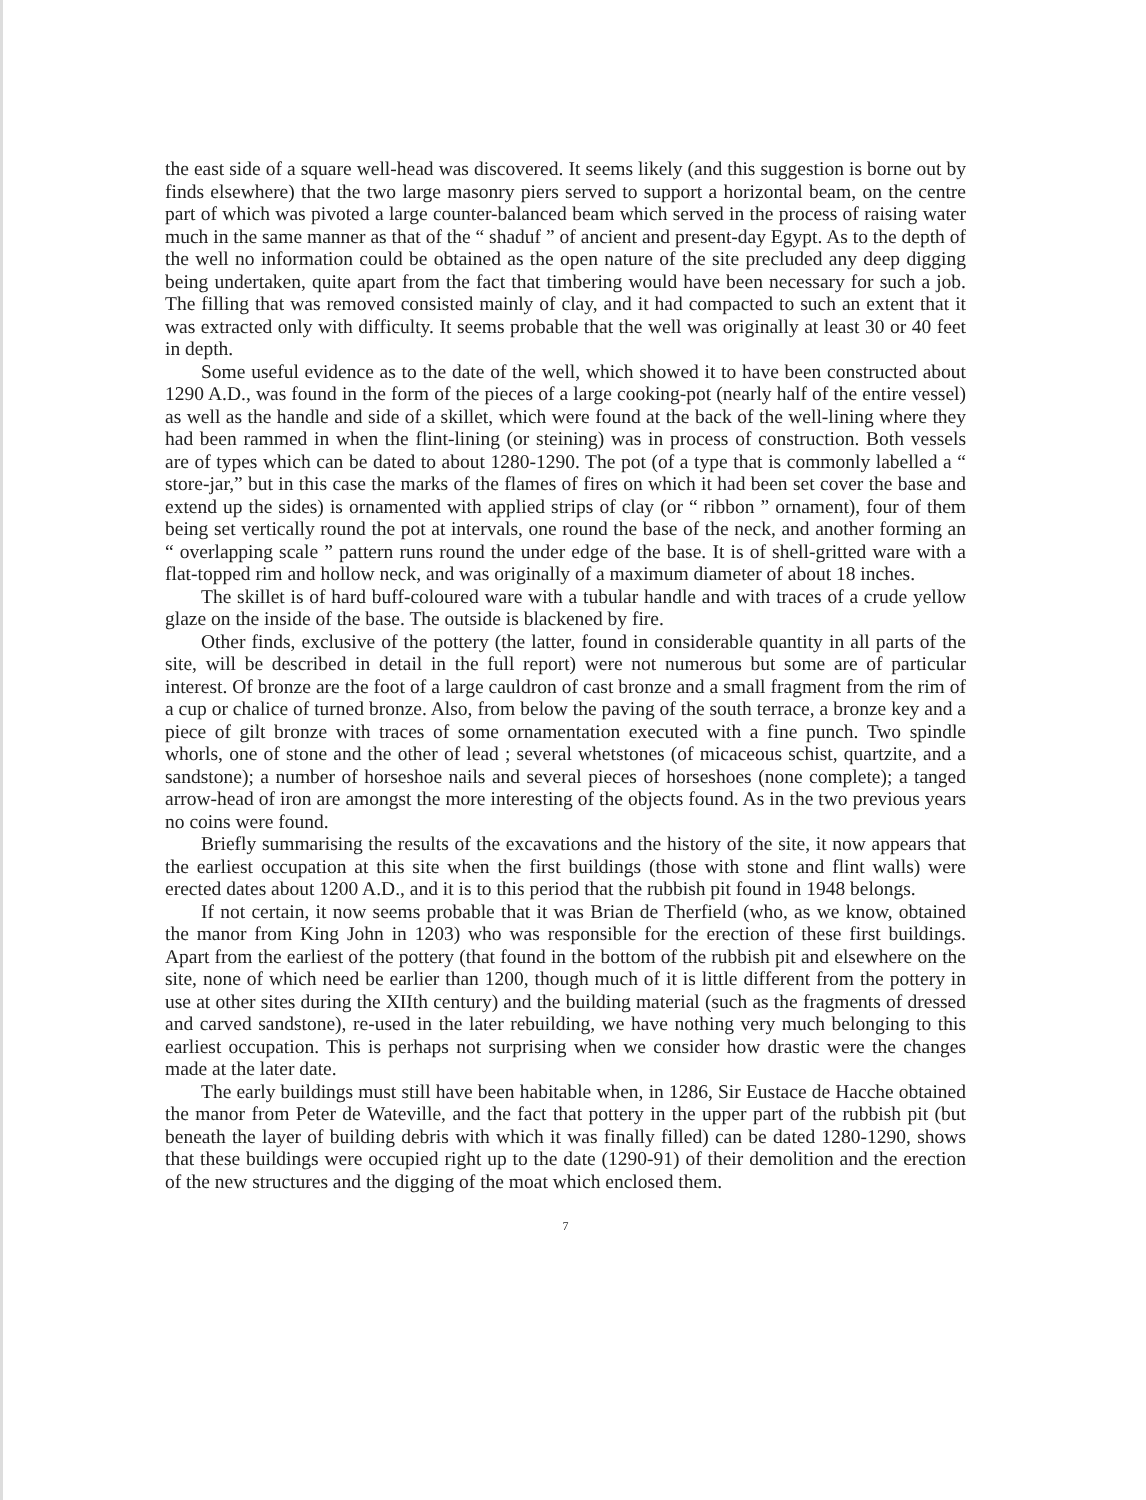the east side of a square well-head was discovered. It seems likely (and this suggestion is borne out by finds elsewhere) that the two large masonry piers served to support a horizontal beam, on the centre part of which was pivoted a large counter-balanced beam which served in the process of raising water much in the same manner as that of the “ shaduf ” of ancient and present-day Egypt. As to the depth of the well no information could be obtained as the open nature of the site precluded any deep digging being undertaken, quite apart from the fact that timbering would have been necessary for such a job. The filling that was removed consisted mainly of clay, and it had compacted to such an extent that it was extracted only with difficulty. It seems probable that the well was originally at least 30 or 40 feet in depth.
Some useful evidence as to the date of the well, which showed it to have been constructed about 1290 A.D., was found in the form of the pieces of a large cooking-pot (nearly half of the entire vessel) as well as the handle and side of a skillet, which were found at the back of the well-lining where they had been rammed in when the flint-lining (or steining) was in process of construction. Both vessels are of types which can be dated to about 1280-1290. The pot (of a type that is commonly labelled a “ store-jar,” but in this case the marks of the flames of fires on which it had been set cover the base and extend up the sides) is ornamented with applied strips of clay (or “ ribbon ” ornament), four of them being set vertically round the pot at intervals, one round the base of the neck, and another forming an “ overlapping scale ” pattern runs round the under edge of the base. It is of shell-gritted ware with a flat-topped rim and hollow neck, and was originally of a maximum diameter of about 18 inches.
The skillet is of hard buff-coloured ware with a tubular handle and with traces of a crude yellow glaze on the inside of the base. The outside is blackened by fire.
Other finds, exclusive of the pottery (the latter, found in considerable quantity in all parts of the site, will be described in detail in the full report) were not numerous but some are of particular interest. Of bronze are the foot of a large cauldron of cast bronze and a small fragment from the rim of a cup or chalice of turned bronze. Also, from below the paving of the south terrace, a bronze key and a piece of gilt bronze with traces of some ornamentation executed with a fine punch. Two spindle whorls, one of stone and the other of lead ; several whetstones (of micaceous schist, quartzite, and a sandstone); a number of horseshoe nails and several pieces of horseshoes (none complete); a tanged arrow-head of iron are amongst the more interesting of the objects found. As in the two previous years no coins were found.
Briefly summarising the results of the excavations and the history of the site, it now appears that the earliest occupation at this site when the first buildings (those with stone and flint walls) were erected dates about 1200 A.D., and it is to this period that the rubbish pit found in 1948 belongs.
If not certain, it now seems probable that it was Brian de Therfield (who, as we know, obtained the manor from King John in 1203) who was responsible for the erection of these first buildings. Apart from the earliest of the pottery (that found in the bottom of the rubbish pit and elsewhere on the site, none of which need be earlier than 1200, though much of it is little different from the pottery in use at other sites during the XIIth century) and the building material (such as the fragments of dressed and carved sandstone), re-used in the later rebuilding, we have nothing very much belonging to this earliest occupation. This is perhaps not surprising when we consider how drastic were the changes made at the later date.
The early buildings must still have been habitable when, in 1286, Sir Eustace de Hacche obtained the manor from Peter de Wateville, and the fact that pottery in the upper part of the rubbish pit (but beneath the layer of building debris with which it was finally filled) can be dated 1280-1290, shows that these buildings were occupied right up to the date (1290-91) of their demolition and the erection of the new structures and the digging of the moat which enclosed them.
7